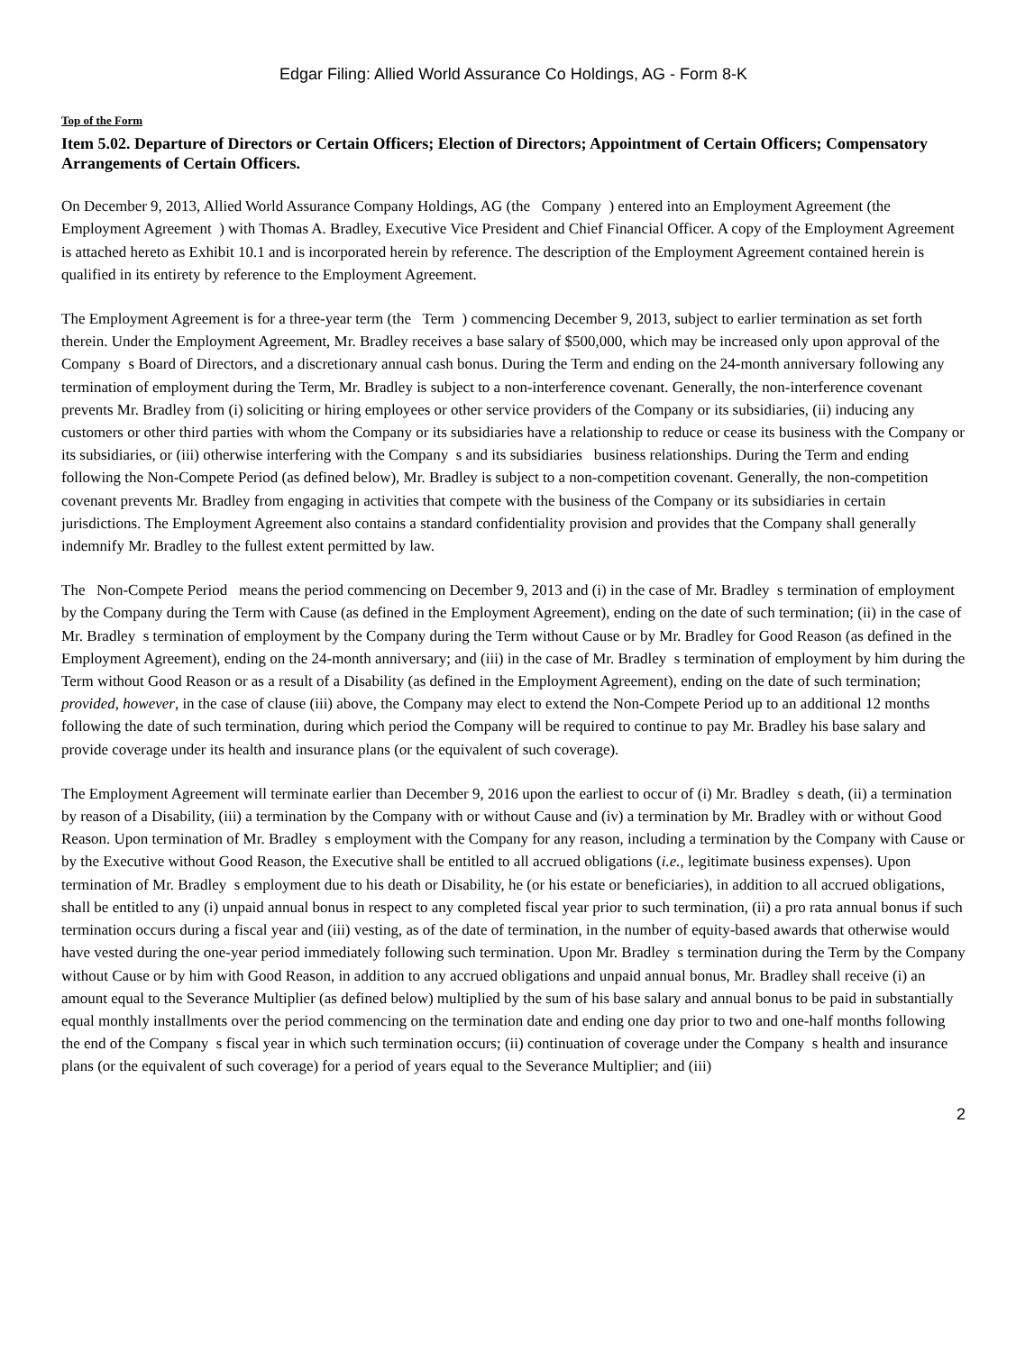Edgar Filing: Allied World Assurance Co Holdings, AG - Form 8-K
Top of the Form
Item 5.02. Departure of Directors or Certain Officers; Election of Directors; Appointment of Certain Officers; Compensatory Arrangements of Certain Officers.
On December 9, 2013, Allied World Assurance Company Holdings, AG (the Company ) entered into an Employment Agreement (the Employment Agreement ) with Thomas A. Bradley, Executive Vice President and Chief Financial Officer. A copy of the Employment Agreement is attached hereto as Exhibit 10.1 and is incorporated herein by reference. The description of the Employment Agreement contained herein is qualified in its entirety by reference to the Employment Agreement.
The Employment Agreement is for a three-year term (the Term ) commencing December 9, 2013, subject to earlier termination as set forth therein. Under the Employment Agreement, Mr. Bradley receives a base salary of $500,000, which may be increased only upon approval of the Company s Board of Directors, and a discretionary annual cash bonus. During the Term and ending on the 24-month anniversary following any termination of employment during the Term, Mr. Bradley is subject to a non-interference covenant. Generally, the non-interference covenant prevents Mr. Bradley from (i) soliciting or hiring employees or other service providers of the Company or its subsidiaries, (ii) inducing any customers or other third parties with whom the Company or its subsidiaries have a relationship to reduce or cease its business with the Company or its subsidiaries, or (iii) otherwise interfering with the Company s and its subsidiaries business relationships. During the Term and ending following the Non-Compete Period (as defined below), Mr. Bradley is subject to a non-competition covenant. Generally, the non-competition covenant prevents Mr. Bradley from engaging in activities that compete with the business of the Company or its subsidiaries in certain jurisdictions. The Employment Agreement also contains a standard confidentiality provision and provides that the Company shall generally indemnify Mr. Bradley to the fullest extent permitted by law.
The Non-Compete Period means the period commencing on December 9, 2013 and (i) in the case of Mr. Bradley s termination of employment by the Company during the Term with Cause (as defined in the Employment Agreement), ending on the date of such termination; (ii) in the case of Mr. Bradley s termination of employment by the Company during the Term without Cause or by Mr. Bradley for Good Reason (as defined in the Employment Agreement), ending on the 24-month anniversary; and (iii) in the case of Mr. Bradley s termination of employment by him during the Term without Good Reason or as a result of a Disability (as defined in the Employment Agreement), ending on the date of such termination; provided, however, in the case of clause (iii) above, the Company may elect to extend the Non-Compete Period up to an additional 12 months following the date of such termination, during which period the Company will be required to continue to pay Mr. Bradley his base salary and provide coverage under its health and insurance plans (or the equivalent of such coverage).
The Employment Agreement will terminate earlier than December 9, 2016 upon the earliest to occur of (i) Mr. Bradley s death, (ii) a termination by reason of a Disability, (iii) a termination by the Company with or without Cause and (iv) a termination by Mr. Bradley with or without Good Reason. Upon termination of Mr. Bradley s employment with the Company for any reason, including a termination by the Company with Cause or by the Executive without Good Reason, the Executive shall be entitled to all accrued obligations (i.e., legitimate business expenses). Upon termination of Mr. Bradley s employment due to his death or Disability, he (or his estate or beneficiaries), in addition to all accrued obligations, shall be entitled to any (i) unpaid annual bonus in respect to any completed fiscal year prior to such termination, (ii) a pro rata annual bonus if such termination occurs during a fiscal year and (iii) vesting, as of the date of termination, in the number of equity-based awards that otherwise would have vested during the one-year period immediately following such termination. Upon Mr. Bradley s termination during the Term by the Company without Cause or by him with Good Reason, in addition to any accrued obligations and unpaid annual bonus, Mr. Bradley shall receive (i) an amount equal to the Severance Multiplier (as defined below) multiplied by the sum of his base salary and annual bonus to be paid in substantially equal monthly installments over the period commencing on the termination date and ending one day prior to two and one-half months following the end of the Company s fiscal year in which such termination occurs; (ii) continuation of coverage under the Company s health and insurance plans (or the equivalent of such coverage) for a period of years equal to the Severance Multiplier; and (iii)
2